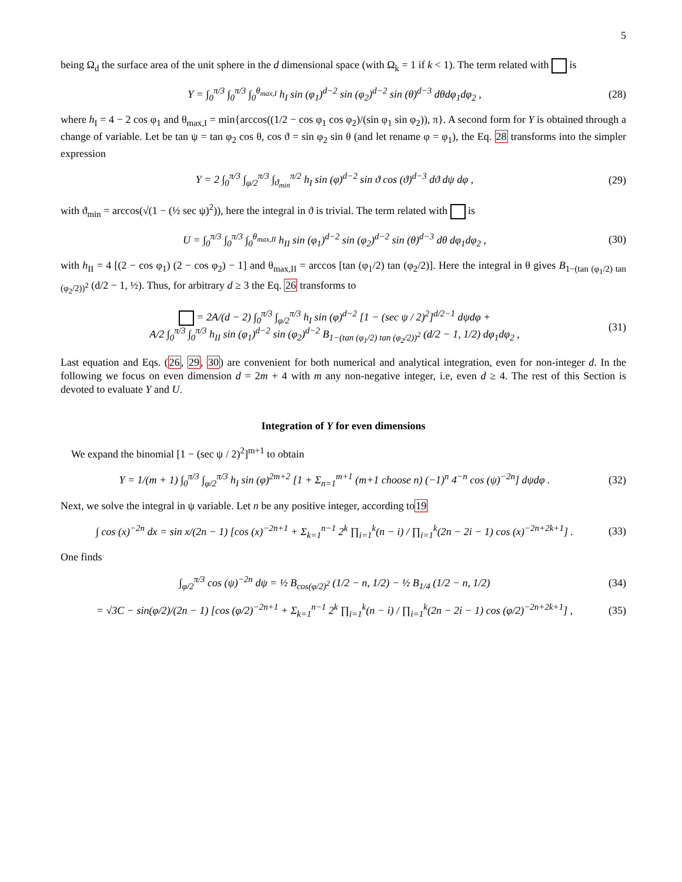5
being Ω<sub>d</sub> the surface area of the unit sphere in the d dimensional space (with Ω<sub>k</sub> = 1 if k < 1). The term related with is
Y = ∫<sub>0</sub><sup>π/3</sup> ∫<sub>0</sub><sup>π/3</sup> ∫<sub>0</sub><sup>θ<sub>max,I</sub></sup> h<sub>I</sub> sin (φ<sub>1</sub>)<sup>d−2</sup> sin (φ<sub>2</sub>)<sup>d−2</sup> sin (θ)<sup>d−3</sup> dθdφ<sub>1</sub>dφ<sub>2</sub> , (28)
where h<sub>I</sub> = 4 − 2 cos φ<sub>1</sub> and θ<sub>max,I</sub> = min{arccos((1/2 − cos φ<sub>1</sub> cos φ<sub>2</sub>)/(sin φ<sub>1</sub> sin φ<sub>2</sub>)), π}. A second form for Y is obtained through a change of variable. Let be tan ψ = tan φ<sub>2</sub> cos θ, cos ϑ = sin φ<sub>2</sub> sin θ (and let rename φ = φ<sub>1</sub>), the Eq. 28 transforms into the simpler expression
Y = 2 ∫<sub>0</sub><sup>π/3</sup> ∫<sub>φ/2</sub><sup>π/3</sup> ∫<sub>ϑ<sub>min</sub></sub><sup>π/2</sup> h<sub>I</sub> sin (φ)<sup>d−2</sup> sin ϑ cos (ϑ)<sup>d−3</sup> dϑ dψ dφ , (29)
with ϑ<sub>min</sub> = arccos(√(1 − (½ sec ψ)<sup>2</sup>)), here the integral in ϑ is trivial. The term related with is
U = ∫<sub>0</sub><sup>π/3</sup> ∫<sub>0</sub><sup>π/3</sup> ∫<sub>0</sub><sup>θ<sub>max,II</sub></sup> h<sub>II</sub> sin (φ<sub>1</sub>)<sup>d−2</sup> sin (φ<sub>2</sub>)<sup>d−2</sup> sin (θ)<sup>d−3</sup> dθ dφ<sub>1</sub>dφ<sub>2</sub> , (30)
with h<sub>II</sub> = 4 [(2 − cos φ<sub>1</sub>) (2 − cos φ<sub>2</sub>) − 1] and θ<sub>max,II</sub> = arccos [tan (φ<sub>1</sub>/2) tan (φ<sub>2</sub>/2)]. Here the integral in θ gives B<sub>1−(tan (φ<sub>1</sub>/2) tan (φ<sub>2</sub>/2))<sup>2</sup></sub> (d/2 − 1, ½). Thus, for arbitrary d ≥ 3 the Eq. 26 transforms to
= 2A/(d − 2) ∫<sub>0</sub><sup>π/3</sup> ∫<sub>φ/2</sub><sup>π/3</sup> h<sub>I</sub> sin (φ)<sup>d−2</sup> [1 − (sec ψ / 2)<sup>2</sup>]<sup>d/2−1</sup> dψdφ +
A/2 ∫<sub>0</sub><sup>π/3</sup> ∫<sub>0</sub><sup>π/3</sup> h<sub>II</sub> sin (φ<sub>1</sub>)<sup>d−2</sup> sin (φ<sub>2</sub>)<sup>d−2</sup> B<sub>1−(tan (φ<sub>1</sub>/2) tan (φ<sub>2</sub>/2))<sup>2</sup></sub> (d/2 − 1, 1/2) dφ<sub>1</sub>dφ<sub>2</sub> , (31)
Last equation and Eqs. (26, 29, 30) are convenient for both numerical and analytical integration, even for non-integer d. In the following we focus on even dimension d = 2m + 4 with m any non-negative integer, i.e, even d ≥ 4. The rest of this Section is devoted to evaluate Y and U.
Integration of Y for even dimensions
We expand the binomial [1 − (sec ψ / 2)<sup>2</sup>]<sup>m+1</sup> to obtain
Y = 1/(m + 1) ∫<sub>0</sub><sup>π/3</sup> ∫<sub>φ/2</sub><sup>π/3</sup> h<sub>I</sub> sin (φ)<sup>2m+2</sup> [1 + Σ<sub>n=1</sub><sup>m+1</sup> (m+1 choose n) (−1)<sup>n</sup> 4<sup>−n</sup> cos (ψ)<sup>−2n</sup>] dψdφ . (32)
Next, we solve the integral in ψ variable. Let n be any positive integer, according to19
∫ cos (x)<sup>−2n</sup> dx = sin x/(2n − 1) [cos (x)<sup>−2n+1</sup> + Σ<sub>k=1</sub><sup>n−1</sup> 2<sup>k</sup> ∏<sub>i=1</sub><sup>k</sup>(n − i) / ∏<sub>i=1</sub><sup>k</sup>(2n − 2i − 1) cos (x)<sup>−2n+2k+1</sup>] . (33)
One finds
∫<sub>φ/2</sub><sup>π/3</sup> cos (ψ)<sup>−2n</sup> dψ = ½ B<sub>cos(φ/2)<sup>2</sup></sub> (1/2 − n, 1/2) − ½ B<sub>1/4</sub> (1/2 − n, 1/2) (34)
= √3C − sin(φ/2)/(2n − 1) [cos (φ/2)<sup>−2n+1</sup> + Σ<sub>k=1</sub><sup>n−1</sup> 2<sup>k</sup> ∏<sub>i=1</sub><sup>k</sup>(n − i) / ∏<sub>i=1</sub><sup>k</sup>(2n − 2i − 1) cos (φ/2)<sup>−2n+2k+1</sup>] , (35)